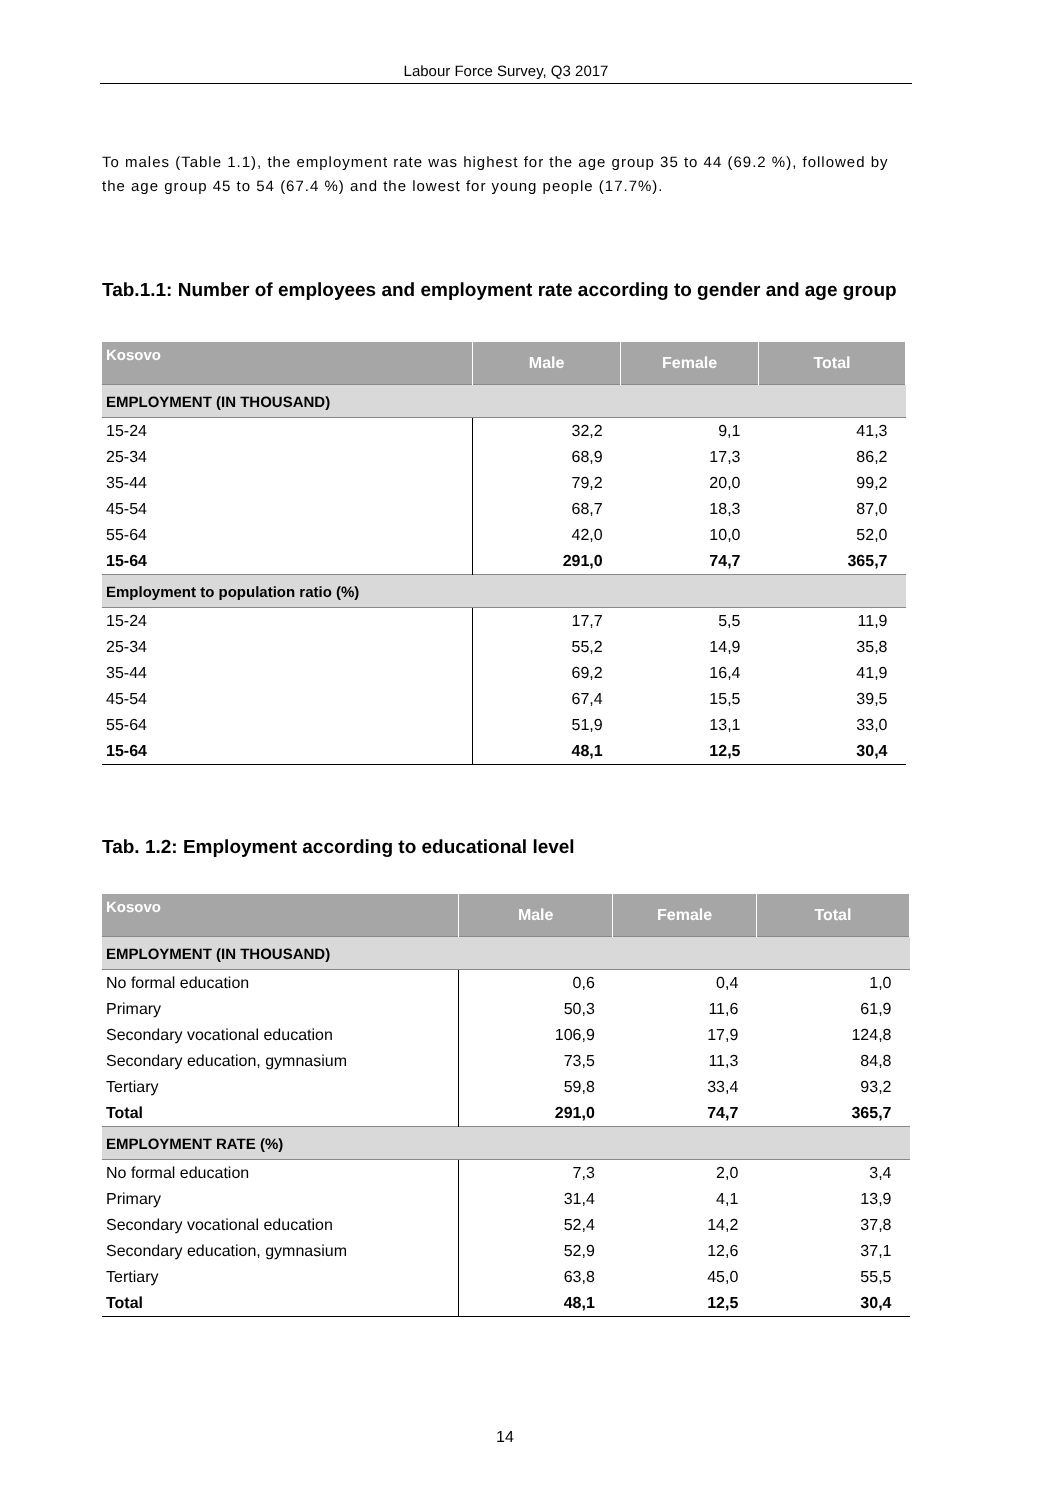Labour Force Survey, Q3 2017
To males (Table 1.1), the employment rate was highest for the age group 35 to 44 (69.2 %), followed by the age group 45 to 54 (67.4 %) and the lowest for young people (17.7%).
Tab.1.1: Number of employees and employment rate according to gender and age group
| Kosovo | Male | Female | Total |
| --- | --- | --- | --- |
| EMPLOYMENT (IN THOUSAND) | | | |
| 15-24 | 32,2 | 9,1 | 41,3 |
| 25-34 | 68,9 | 17,3 | 86,2 |
| 35-44 | 79,2 | 20,0 | 99,2 |
| 45-54 | 68,7 | 18,3 | 87,0 |
| 55-64 | 42,0 | 10,0 | 52,0 |
| 15-64 | 291,0 | 74,7 | 365,7 |
| Employment to population ratio (%) | | | |
| 15-24 | 17,7 | 5,5 | 11,9 |
| 25-34 | 55,2 | 14,9 | 35,8 |
| 35-44 | 69,2 | 16,4 | 41,9 |
| 45-54 | 67,4 | 15,5 | 39,5 |
| 55-64 | 51,9 | 13,1 | 33,0 |
| 15-64 | 48,1 | 12,5 | 30,4 |
Tab. 1.2: Employment according to educational level
| Kosovo | Male | Female | Total |
| --- | --- | --- | --- |
| EMPLOYMENT (IN THOUSAND) | | | |
| No formal education | 0,6 | 0,4 | 1,0 |
| Primary | 50,3 | 11,6 | 61,9 |
| Secondary vocational education | 106,9 | 17,9 | 124,8 |
| Secondary education, gymnasium | 73,5 | 11,3 | 84,8 |
| Tertiary | 59,8 | 33,4 | 93,2 |
| Total | 291,0 | 74,7 | 365,7 |
| EMPLOYMENT RATE (%) | | | |
| No formal education | 7,3 | 2,0 | 3,4 |
| Primary | 31,4 | 4,1 | 13,9 |
| Secondary vocational education | 52,4 | 14,2 | 37,8 |
| Secondary education, gymnasium | 52,9 | 12,6 | 37,1 |
| Tertiary | 63,8 | 45,0 | 55,5 |
| Total | 48,1 | 12,5 | 30,4 |
14